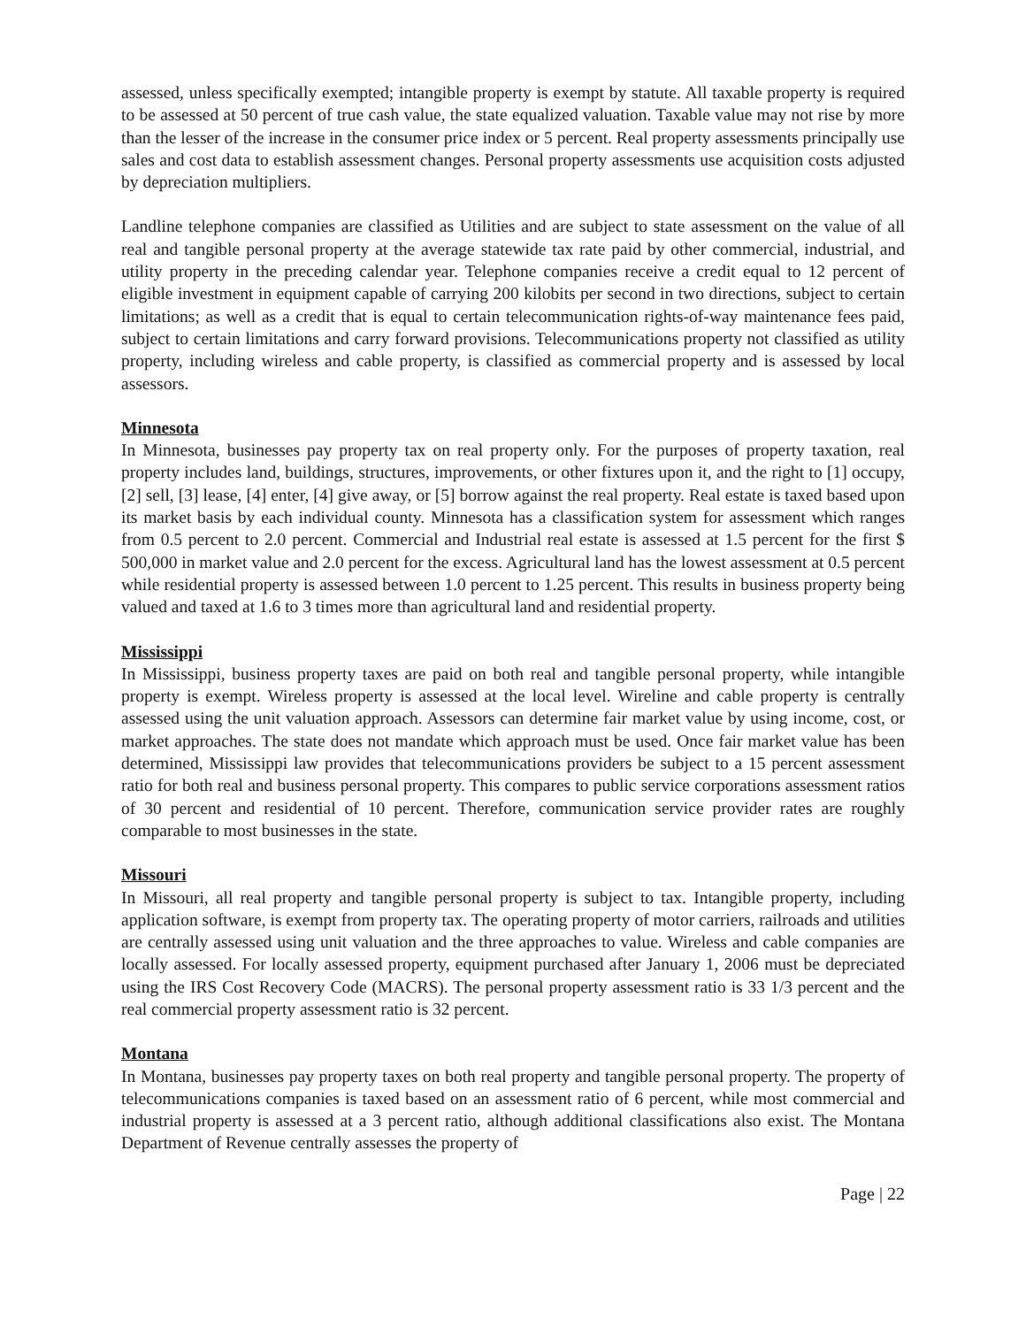assessed, unless specifically exempted; intangible property is exempt by statute. All taxable property is required to be assessed at 50 percent of true cash value, the state equalized valuation. Taxable value may not rise by more than the lesser of the increase in the consumer price index or 5 percent. Real property assessments principally use sales and cost data to establish assessment changes. Personal property assessments use acquisition costs adjusted by depreciation multipliers.
Landline telephone companies are classified as Utilities and are subject to state assessment on the value of all real and tangible personal property at the average statewide tax rate paid by other commercial, industrial, and utility property in the preceding calendar year. Telephone companies receive a credit equal to 12 percent of eligible investment in equipment capable of carrying 200 kilobits per second in two directions, subject to certain limitations; as well as a credit that is equal to certain telecommunication rights-of-way maintenance fees paid, subject to certain limitations and carry forward provisions. Telecommunications property not classified as utility property, including wireless and cable property, is classified as commercial property and is assessed by local assessors.
Minnesota
In Minnesota, businesses pay property tax on real property only. For the purposes of property taxation, real property includes land, buildings, structures, improvements, or other fixtures upon it, and the right to [1] occupy, [2] sell, [3] lease, [4] enter, [4] give away, or [5] borrow against the real property. Real estate is taxed based upon its market basis by each individual county. Minnesota has a classification system for assessment which ranges from 0.5 percent to 2.0 percent. Commercial and Industrial real estate is assessed at 1.5 percent for the first $ 500,000 in market value and 2.0 percent for the excess. Agricultural land has the lowest assessment at 0.5 percent while residential property is assessed between 1.0 percent to 1.25 percent. This results in business property being valued and taxed at 1.6 to 3 times more than agricultural land and residential property.
Mississippi
In Mississippi, business property taxes are paid on both real and tangible personal property, while intangible property is exempt. Wireless property is assessed at the local level. Wireline and cable property is centrally assessed using the unit valuation approach. Assessors can determine fair market value by using income, cost, or market approaches. The state does not mandate which approach must be used. Once fair market value has been determined, Mississippi law provides that telecommunications providers be subject to a 15 percent assessment ratio for both real and business personal property. This compares to public service corporations assessment ratios of 30 percent and residential of 10 percent. Therefore, communication service provider rates are roughly comparable to most businesses in the state.
Missouri
In Missouri, all real property and tangible personal property is subject to tax. Intangible property, including application software, is exempt from property tax. The operating property of motor carriers, railroads and utilities are centrally assessed using unit valuation and the three approaches to value. Wireless and cable companies are locally assessed. For locally assessed property, equipment purchased after January 1, 2006 must be depreciated using the IRS Cost Recovery Code (MACRS). The personal property assessment ratio is 33 1/3 percent and the real commercial property assessment ratio is 32 percent.
Montana
In Montana, businesses pay property taxes on both real property and tangible personal property. The property of telecommunications companies is taxed based on an assessment ratio of 6 percent, while most commercial and industrial property is assessed at a 3 percent ratio, although additional classifications also exist. The Montana Department of Revenue centrally assesses the property of
Page | 22